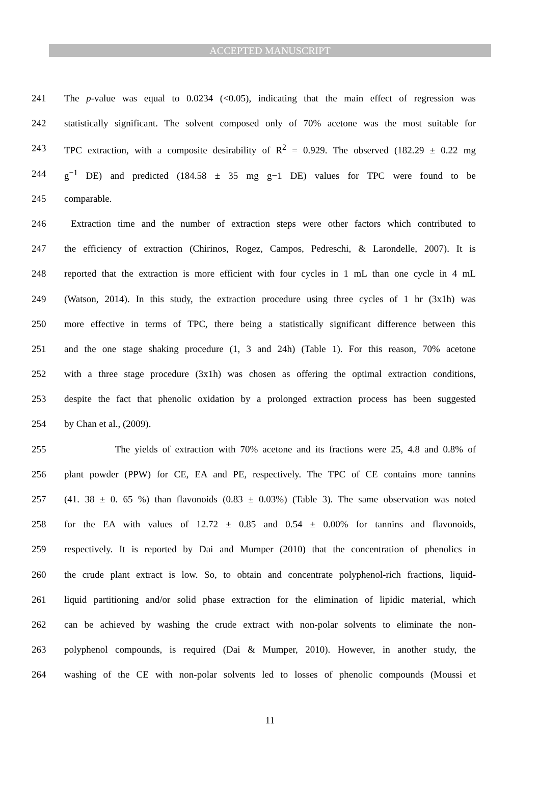ACCEPTED MANUSCRIPT
241 The p-value was equal to 0.0234 (<0.05), indicating that the main effect of regression was
242 statistically significant. The solvent composed only of 70% acetone was the most suitable for
243 TPC extraction, with a composite desirability of R<sup>2</sup> = 0.929. The observed (182.29 ± 0.22 mg
244 g<sup>−1</sup> DE) and predicted (184.58 ± 35 mg g−1 DE) values for TPC were found to be
245 comparable.
246 Extraction time and the number of extraction steps were other factors which contributed to
247 the efficiency of extraction (Chirinos, Rogez, Campos, Pedreschi, & Larondelle, 2007). It is
248 reported that the extraction is more efficient with four cycles in 1 mL than one cycle in 4 mL
249 (Watson, 2014). In this study, the extraction procedure using three cycles of 1 hr (3x1h) was
250 more effective in terms of TPC, there being a statistically significant difference between this
251 and the one stage shaking procedure (1, 3 and 24h) (Table 1). For this reason, 70% acetone
252 with a three stage procedure (3x1h) was chosen as offering the optimal extraction conditions,
253 despite the fact that phenolic oxidation by a prolonged extraction process has been suggested
254 by Chan et al., (2009).
255 The yields of extraction with 70% acetone and its fractions were 25, 4.8 and 0.8% of
256 plant powder (PPW) for CE, EA and PE, respectively. The TPC of CE contains more tannins
257 (41. 38 ± 0. 65 %) than flavonoids (0.83 ± 0.03%) (Table 3). The same observation was noted
258 for the EA with values of 12.72 ± 0.85 and 0.54 ± 0.00% for tannins and flavonoids,
259 respectively. It is reported by Dai and Mumper (2010) that the concentration of phenolics in
260 the crude plant extract is low. So, to obtain and concentrate polyphenol-rich fractions, liquid-
261 liquid partitioning and/or solid phase extraction for the elimination of lipidic material, which
262 can be achieved by washing the crude extract with non-polar solvents to eliminate the non-
263 polyphenol compounds, is required (Dai & Mumper, 2010). However, in another study, the
264 washing of the CE with non-polar solvents led to losses of phenolic compounds (Moussi et
11